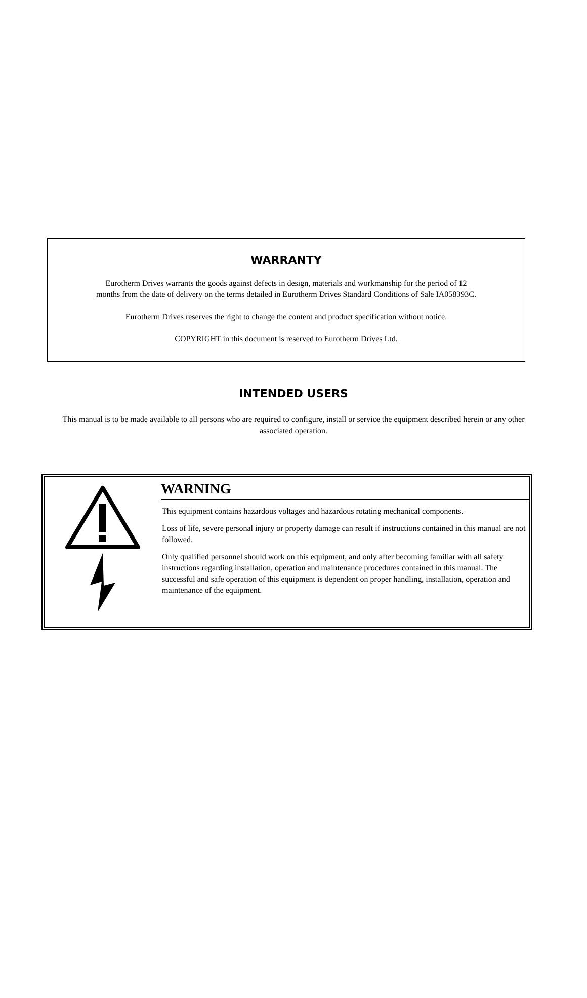WARRANTY
Eurotherm Drives warrants the goods against defects in design, materials and workmanship for the period of 12
months from the date of delivery on the terms detailed in Eurotherm Drives Standard Conditions of Sale IA058393C.
Eurotherm Drives reserves the right to change the content and product specification without notice.
COPYRIGHT in this document is reserved to Eurotherm Drives Ltd.
INTENDED USERS
This manual is to be made available to all persons who are required to configure, install or service the equipment described herein or any other associated operation.
WARNING
This equipment contains hazardous voltages and hazardous rotating mechanical components.
Loss of life, severe personal injury or property damage can result if instructions contained in this manual are not followed.
Only qualified personnel should work on this equipment, and only after becoming familiar with all safety instructions regarding installation, operation and maintenance procedures contained in this manual. The successful and safe operation of this equipment is dependent on proper handling, installation, operation and maintenance of the equipment.